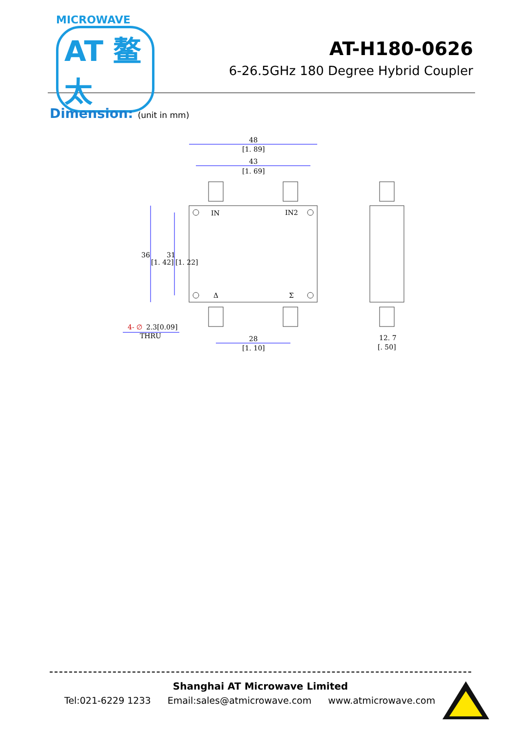MICROWAVE
AT 鳌太
AT-H180-0626
6-26.5GHz 180 Degree Hybrid Coupler
Dimension: (unit in mm)
48
[1. 89]
43
[1. 69]
IN
IN2
Δ
Σ
36
[1. 42]
31
[1. 22]
4- ∅
2.3[0.09]
THRU
28
[1. 10]
12. 7
[. 50]
Shanghai AT Microwave Limited
Tel:021-6229 1233 Email:sales@atmicrowave.com www.atmicrowave.com